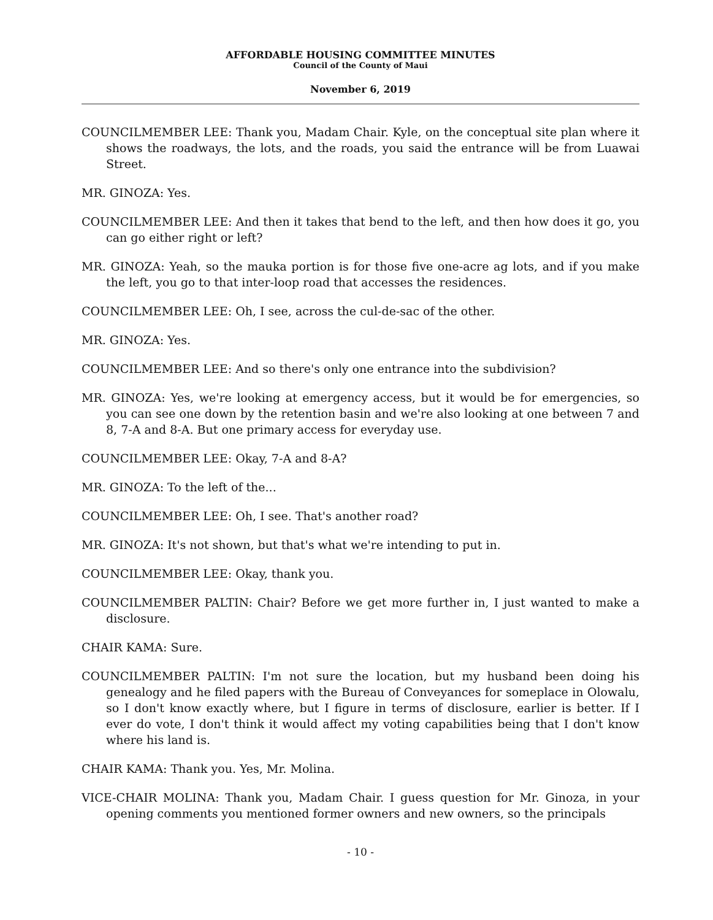AFFORDABLE HOUSING COMMITTEE MINUTES
Council of the County of Maui
November 6, 2019
COUNCILMEMBER LEE: Thank you, Madam Chair. Kyle, on the conceptual site plan where it shows the roadways, the lots, and the roads, you said the entrance will be from Luawai Street.
MR. GINOZA: Yes.
COUNCILMEMBER LEE: And then it takes that bend to the left, and then how does it go, you can go either right or left?
MR. GINOZA: Yeah, so the mauka portion is for those five one-acre ag lots, and if you make the left, you go to that inter-loop road that accesses the residences.
COUNCILMEMBER LEE: Oh, I see, across the cul-de-sac of the other.
MR. GINOZA: Yes.
COUNCILMEMBER LEE: And so there's only one entrance into the subdivision?
MR. GINOZA: Yes, we're looking at emergency access, but it would be for emergencies, so you can see one down by the retention basin and we're also looking at one between 7 and 8, 7-A and 8-A. But one primary access for everyday use.
COUNCILMEMBER LEE: Okay, 7-A and 8-A?
MR. GINOZA: To the left of the...
COUNCILMEMBER LEE: Oh, I see. That's another road?
MR. GINOZA: It's not shown, but that's what we're intending to put in.
COUNCILMEMBER LEE: Okay, thank you.
COUNCILMEMBER PALTIN: Chair? Before we get more further in, I just wanted to make a disclosure.
CHAIR KAMA: Sure.
COUNCILMEMBER PALTIN: I'm not sure the location, but my husband been doing his genealogy and he filed papers with the Bureau of Conveyances for someplace in Olowalu, so I don't know exactly where, but I figure in terms of disclosure, earlier is better. If I ever do vote, I don't think it would affect my voting capabilities being that I don't know where his land is.
CHAIR KAMA: Thank you. Yes, Mr. Molina.
VICE-CHAIR MOLINA: Thank you, Madam Chair. I guess question for Mr. Ginoza, in your opening comments you mentioned former owners and new owners, so the principals
- 10 -